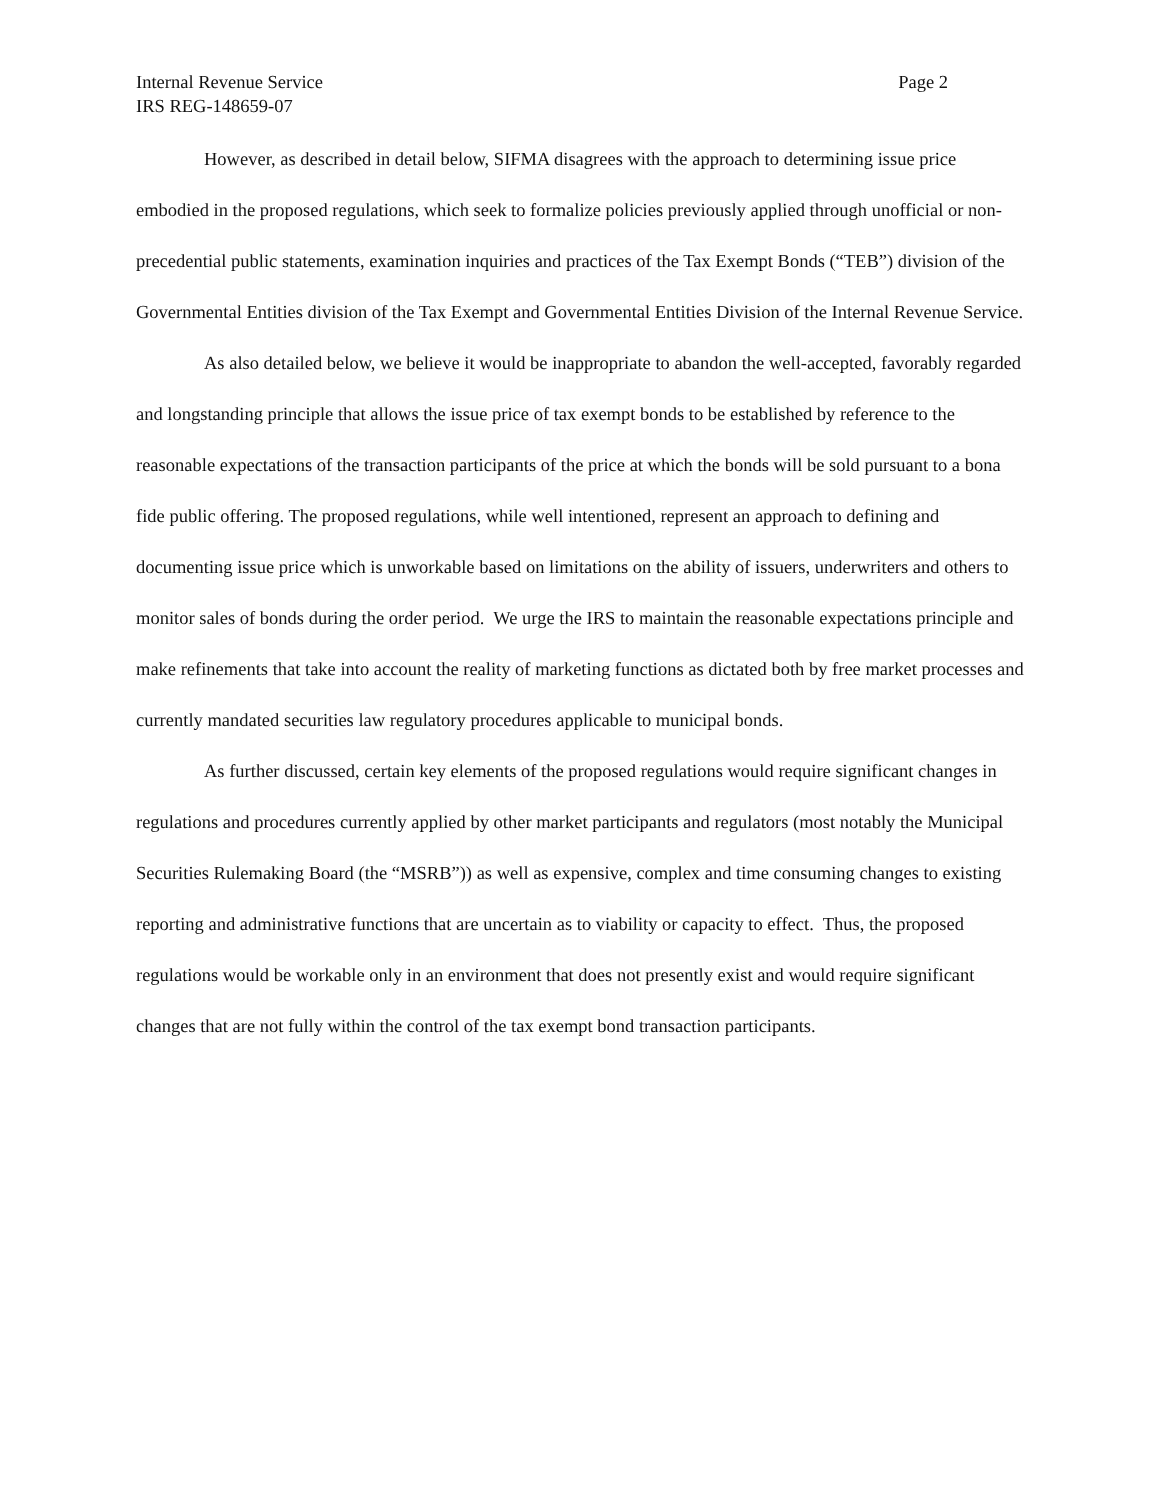Internal Revenue Service Page 2
IRS REG-148659-07
However, as described in detail below, SIFMA disagrees with the approach to determining issue price embodied in the proposed regulations, which seek to formalize policies previously applied through unofficial or non-precedential public statements, examination inquiries and practices of the Tax Exempt Bonds (“TEB”) division of the Governmental Entities division of the Tax Exempt and Governmental Entities Division of the Internal Revenue Service.
As also detailed below, we believe it would be inappropriate to abandon the well-accepted, favorably regarded and longstanding principle that allows the issue price of tax exempt bonds to be established by reference to the reasonable expectations of the transaction participants of the price at which the bonds will be sold pursuant to a bona fide public offering. The proposed regulations, while well intentioned, represent an approach to defining and documenting issue price which is unworkable based on limitations on the ability of issuers, underwriters and others to monitor sales of bonds during the order period. We urge the IRS to maintain the reasonable expectations principle and make refinements that take into account the reality of marketing functions as dictated both by free market processes and currently mandated securities law regulatory procedures applicable to municipal bonds.
As further discussed, certain key elements of the proposed regulations would require significant changes in regulations and procedures currently applied by other market participants and regulators (most notably the Municipal Securities Rulemaking Board (the “MSRB”)) as well as expensive, complex and time consuming changes to existing reporting and administrative functions that are uncertain as to viability or capacity to effect. Thus, the proposed regulations would be workable only in an environment that does not presently exist and would require significant changes that are not fully within the control of the tax exempt bond transaction participants.